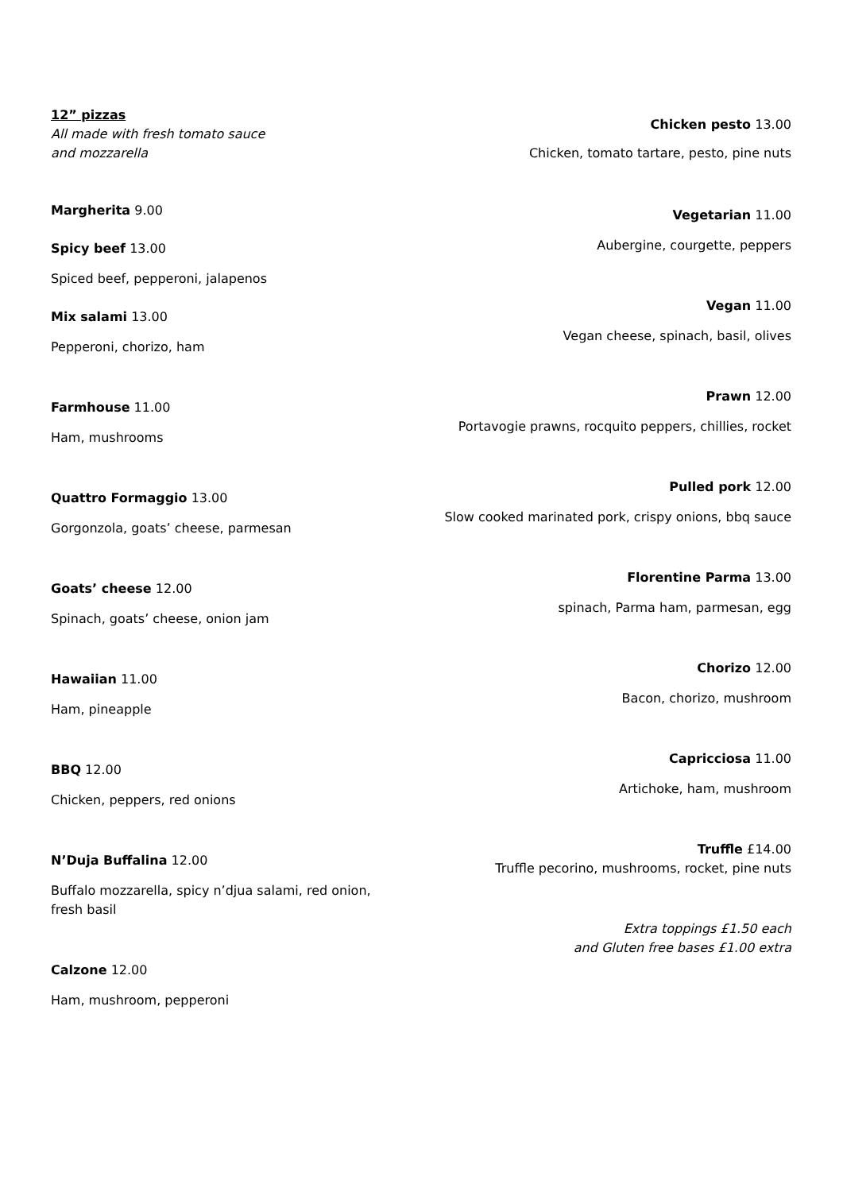12” pizzas
All made with fresh tomato sauce
and mozzarella
Margherita 9.00
Spicy beef 13.00
Spiced beef, pepperoni, jalapenos
Mix salami 13.00
Pepperoni, chorizo, ham
Farmhouse 11.00
Ham, mushrooms
Quattro Formaggio 13.00
Gorgonzola, goats’ cheese, parmesan
Goats’ cheese 12.00
Spinach, goats’ cheese, onion jam
Hawaiian 11.00
Ham, pineapple
BBQ 12.00
Chicken, peppers, red onions
N’Duja Buffalina 12.00
Buffalo mozzarella, spicy n’djua salami, red onion, fresh basil
Calzone 12.00
Ham, mushroom, pepperoni
Chicken pesto 13.00
Chicken, tomato tartare, pesto, pine nuts
Vegetarian 11.00
Aubergine, courgette, peppers
Vegan 11.00
Vegan cheese, spinach, basil, olives
Prawn 12.00
Portavogie prawns, rocquito peppers, chillies, rocket
Pulled pork 12.00
Slow cooked marinated pork, crispy onions, bbq sauce
Florentine Parma 13.00
spinach, Parma ham, parmesan, egg
Chorizo 12.00
Bacon, chorizo, mushroom
Capricciosa 11.00
Artichoke, ham, mushroom
Truffle £14.00
Truffle pecorino, mushrooms, rocket, pine nuts
Extra toppings £1.50 each
and Gluten free bases £1.00 extra